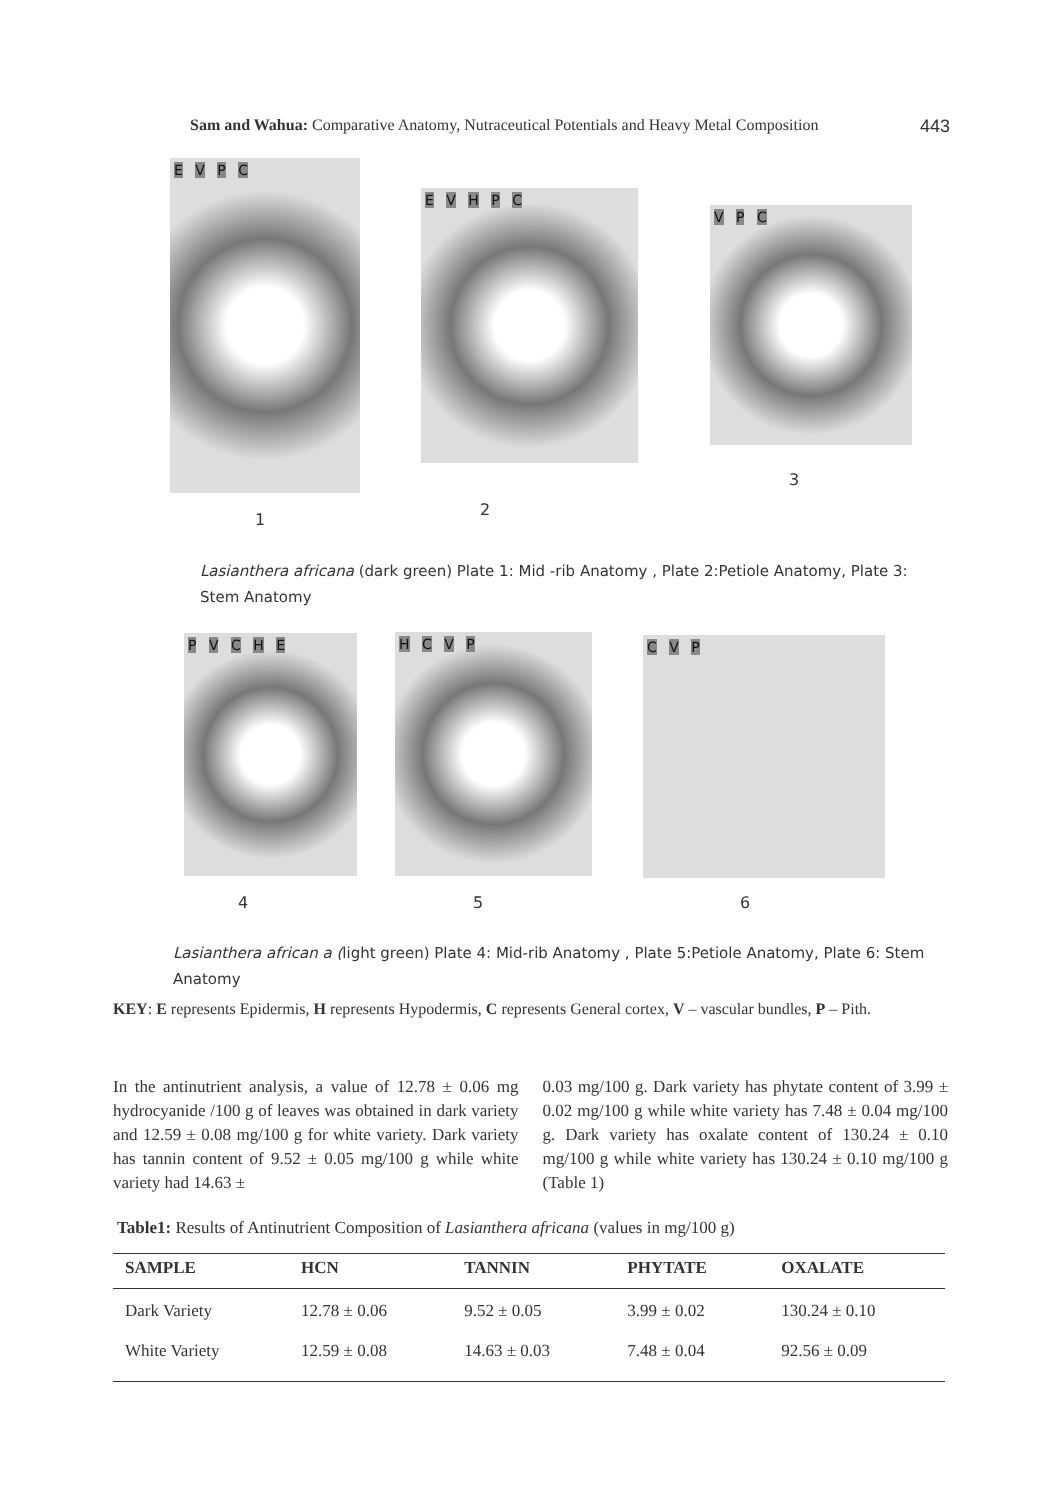Sam and Wahua: Comparative Anatomy, Nutraceutical Potentials and Heavy Metal Composition
443
E V P C
E V H P C
V P C
1
2
3
Lasianthera africana (dark green) Plate 1: Mid -rib Anatomy , Plate 2:Petiole Anatomy, Plate 3: Stem Anatomy
P V C H E H C V P C V P
4 5 6
Lasianthera african a (light green) Plate 4: Mid-rib Anatomy , Plate 5:Petiole Anatomy, Plate 6: Stem Anatomy
KEY: E represents Epidermis, H represents Hypodermis, C represents General cortex, V – vascular bundles, P – Pith.
In the antinutrient analysis, a value of 12.78 ± 0.06 mg hydrocyanide /100 g of leaves was obtained in dark variety and 12.59 ± 0.08 mg/100 g for white variety. Dark variety has tannin content of 9.52 ± 0.05 mg/100 g while white variety had 14.63 ±
0.03 mg/100 g. Dark variety has phytate content of 3.99 ± 0.02 mg/100 g while white variety has 7.48 ± 0.04 mg/100 g. Dark variety has oxalate content of 130.24 ± 0.10 mg/100 g while white variety has 130.24 ± 0.10 mg/100 g (Table 1)
Table1: Results of Antinutrient Composition of Lasianthera africana (values in mg/100 g)
| SAMPLE | HCN | TANNIN | PHYTATE | OXALATE |
| --- | --- | --- | --- | --- |
| Dark Variety | 12.78 ± 0.06 | 9.52 ± 0.05 | 3.99 ± 0.02 | 130.24 ± 0.10 |
| White Variety | 12.59 ± 0.08 | 14.63 ± 0.03 | 7.48 ± 0.04 | 92.56 ± 0.09 |